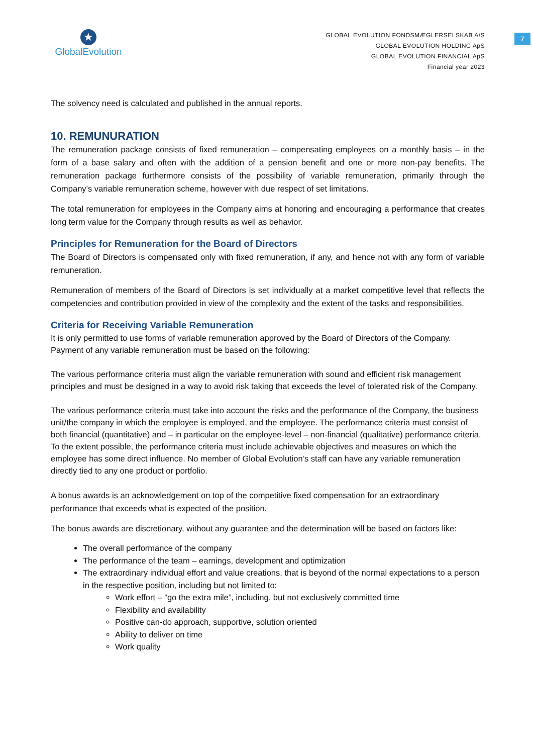7
★
GlobalEvolution
GLOBAL EVOLUTION FONDSMÆGLERSELSKAB A/S
GLOBAL EVOLUTION HOLDING ApS
GLOBAL EVOLUTION FINANCIAL ApS
Financial year 2023
The solvency need is calculated and published in the annual reports.
10. REMUNURATION
The remuneration package consists of fixed remuneration – compensating employees on a monthly basis – in the form of a base salary and often with the addition of a pension benefit and one or more non-pay benefits. The remuneration package furthermore consists of the possibility of variable remuneration, primarily through the Company’s variable remuneration scheme, however with due respect of set limitations.
The total remuneration for employees in the Company aims at honoring and encouraging a performance that creates long term value for the Company through results as well as behavior.
Principles for Remuneration for the Board of Directors
The Board of Directors is compensated only with fixed remuneration, if any, and hence not with any form of variable remuneration.
Remuneration of members of the Board of Directors is set individually at a market competitive level that reflects the competencies and contribution provided in view of the complexity and the extent of the tasks and responsibilities.
Criteria for Receiving Variable Remuneration
It is only permitted to use forms of variable remuneration approved by the Board of Directors of the Company. Payment of any variable remuneration must be based on the following:
The various performance criteria must align the variable remuneration with sound and efficient risk management principles and must be designed in a way to avoid risk taking that exceeds the level of tolerated risk of the Company.
The various performance criteria must take into account the risks and the performance of the Company, the business unit/the company in which the employee is employed, and the employee. The performance criteria must consist of both financial (quantitative) and – in particular on the employee-level – non-financial (qualitative) performance criteria. To the extent possible, the performance criteria must include achievable objectives and measures on which the employee has some direct influence. No member of Global Evolution’s staff can have any variable remuneration directly tied to any one product or portfolio.
A bonus awards is an acknowledgement on top of the competitive fixed compensation for an extraordinary performance that exceeds what is expected of the position.
The bonus awards are discretionary, without any guarantee and the determination will be based on factors like:
The overall performance of the company
The performance of the team – earnings, development and optimization
The extraordinary individual effort and value creations, that is beyond of the normal expectations to a person in the respective position, including but not limited to:
Work effort – “go the extra mile”, including, but not exclusively committed time
Flexibility and availability
Positive can-do approach, supportive, solution oriented
Ability to deliver on time
Work quality